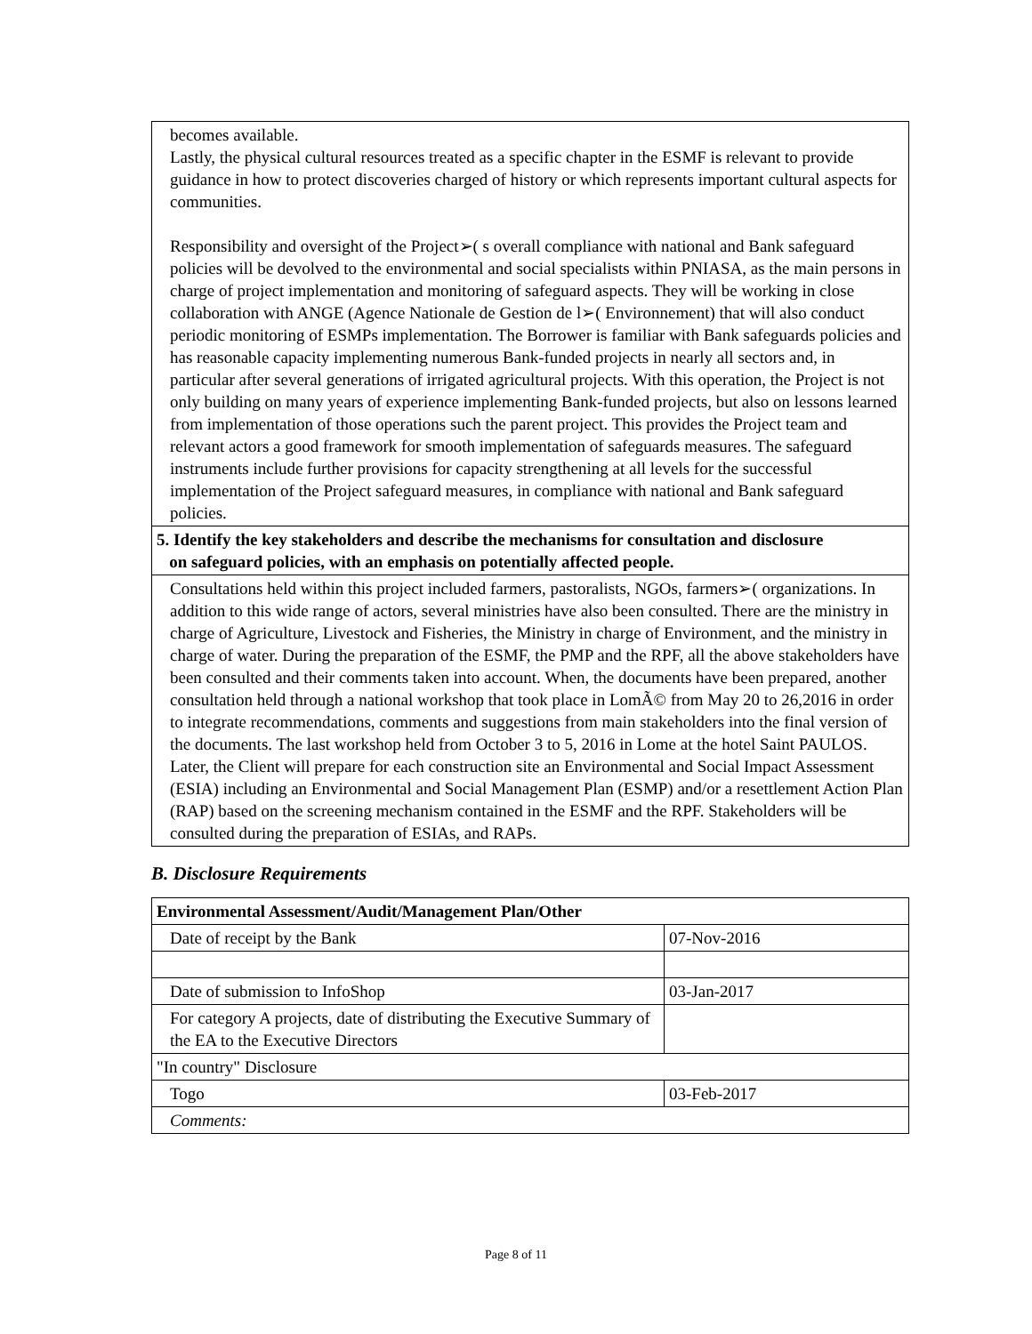| becomes available. Lastly, the physical cultural resources treated as a specific chapter in the ESMF is relevant to provide guidance in how to protect discoveries charged of history or which represents important cultural aspects for communities. Responsibility and oversight of the Project➢( s overall compliance with national and Bank safeguard policies will be devolved to the environmental and social specialists within PNIASA, as the main persons in charge of project implementation and monitoring of safeguard aspects. They will be working in close collaboration with ANGE (Agence Nationale de Gestion de l➢( Environnement) that will also conduct periodic monitoring of ESMPs implementation. The Borrower is familiar with Bank safeguards policies and has reasonable capacity implementing numerous Bank-funded projects in nearly all sectors and, in particular after several generations of irrigated agricultural projects. With this operation, the Project is not only building on many years of experience implementing Bank-funded projects, but also on lessons learned from implementation of those operations such the parent project. This provides the Project team and relevant actors a good framework for smooth implementation of safeguards measures. The safeguard instruments include further provisions for capacity strengthening at all levels for the successful implementation of the Project safeguard measures, in compliance with national and Bank safeguard policies. |
| 5. Identify the key stakeholders and describe the mechanisms for consultation and disclosure on safeguard policies, with an emphasis on potentially affected people. |
| Consultations held within this project included farmers, pastoralists, NGOs, farmers➢( organizations. In addition to this wide range of actors, several ministries have also been consulted. There are the ministry in charge of Agriculture, Livestock and Fisheries, the Ministry in charge of Environment, and the ministry in charge of water. During the preparation of the ESMF, the PMP and the RPF, all the above stakeholders have been consulted and their comments taken into account. When, the documents have been prepared, another consultation held through a national workshop that took place in LomÃ© from May 20 to 26,2016 in order to integrate recommendations, comments and suggestions from main stakeholders into the final version of the documents. The last workshop held from October 3 to 5, 2016 in Lome at the hotel Saint PAULOS. Later, the Client will prepare for each construction site an Environmental and Social Impact Assessment (ESIA) including an Environmental and Social Management Plan (ESMP) and/or a resettlement Action Plan (RAP) based on the screening mechanism contained in the ESMF and the RPF. Stakeholders will be consulted during the preparation of ESIAs, and RAPs. |
B. Disclosure Requirements
| Environmental Assessment/Audit/Management Plan/Other | |
| --- | --- |
| Date of receipt by the Bank | 07-Nov-2016 |
| Date of submission to InfoShop | 03-Jan-2017 |
| For category A projects, date of distributing the Executive Summary of the EA to the Executive Directors | |
| "In country" Disclosure | |
| Togo | 03-Feb-2017 |
| Comments: | |
Page 8 of 11